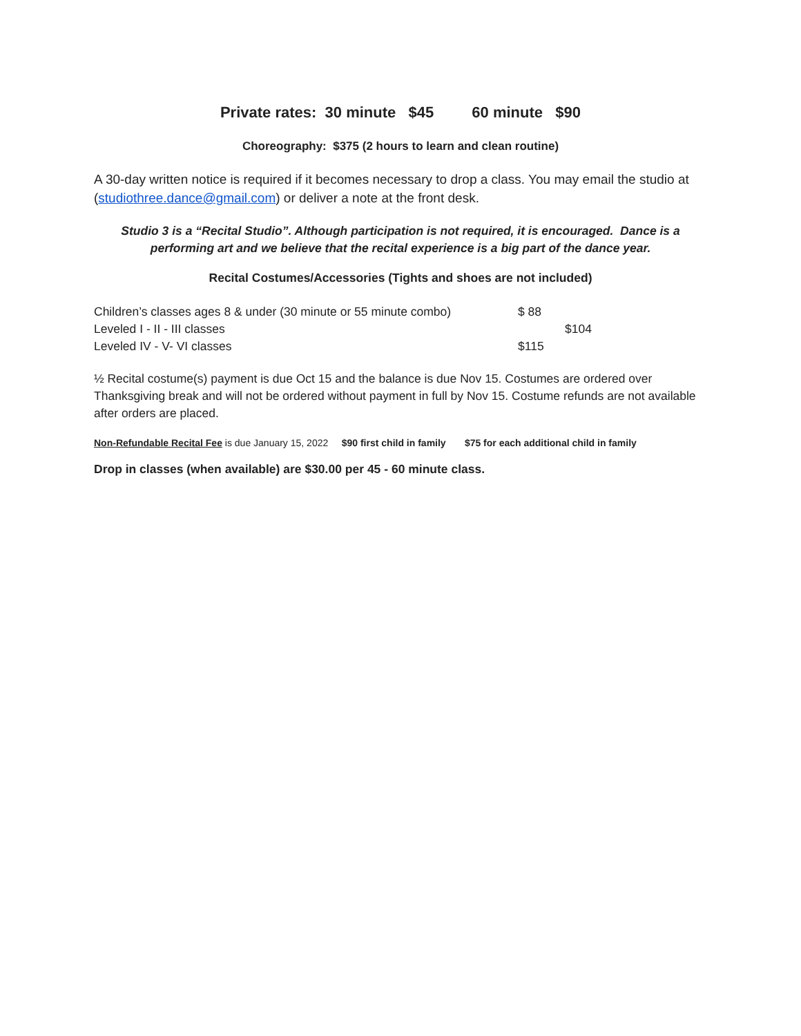Private rates: 30 minute $45 60 minute $90
Choreography: $375 (2 hours to learn and clean routine)
A 30-day written notice is required if it becomes necessary to drop a class. You may email the studio at (studiothree.dance@gmail.com) or deliver a note at the front desk.
Studio 3 is a “Recital Studio”. Although participation is not required, it is encouraged. Dance is a performing art and we believe that the recital experience is a big part of the dance year.
Recital Costumes/Accessories (Tights and shoes are not included)
Children’s classes ages 8 & under (30 minute or 55 minute combo) $ 88
Leveled I - II - III classes $104
Leveled IV - V- VI classes $115
½ Recital costume(s) payment is due Oct 15 and the balance is due Nov 15. Costumes are ordered over Thanksgiving break and will not be ordered without payment in full by Nov 15. Costume refunds are not available after orders are placed.
Non-Refundable Recital Fee is due January 15, 2022 $90 first child in family $75 for each additional child in family
Drop in classes (when available) are $30.00 per 45 - 60 minute class.